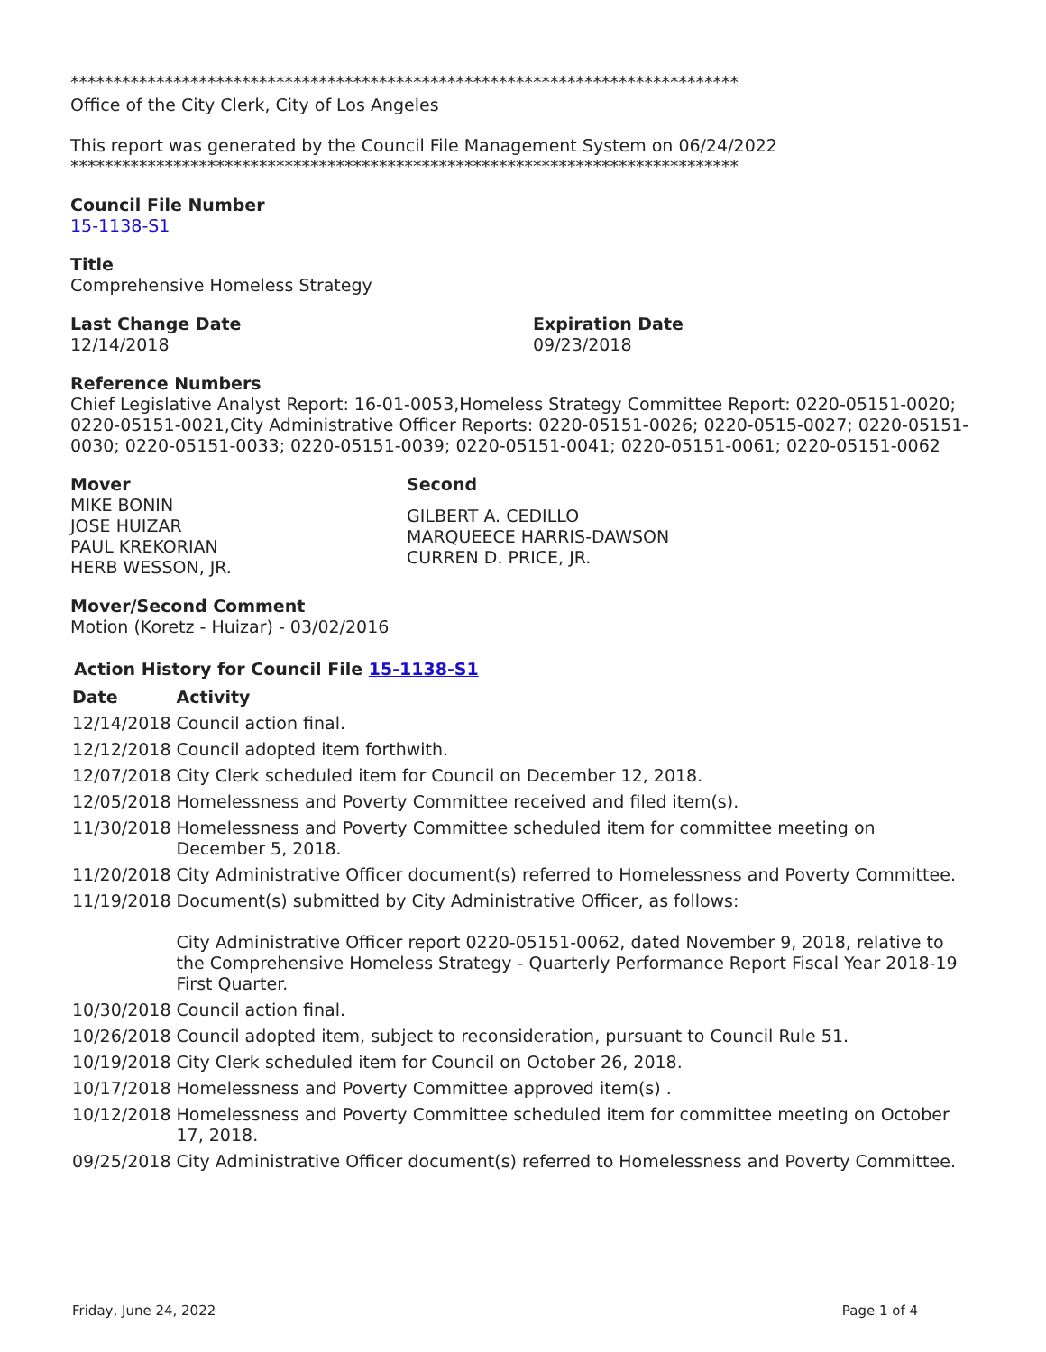******************************************************************************
Office of the City Clerk, City of Los Angeles
This report was generated by the Council File Management System on 06/24/2022
******************************************************************************
Council File Number
15-1138-S1
Title
Comprehensive Homeless Strategy
Last Change Date
12/14/2018
Expiration Date
09/23/2018
Reference Numbers
Chief Legislative Analyst Report: 16-01-0053,Homeless Strategy Committee Report: 0220-05151-0020; 0220-05151-0021,City Administrative Officer Reports: 0220-05151-0026; 0220-0515-0027; 0220-05151-0030; 0220-05151-0033; 0220-05151-0039; 0220-05151-0041; 0220-05151-0061; 0220-05151-0062
Mover
MIKE BONIN
JOSE HUIZAR
PAUL KREKORIAN
HERB WESSON, JR.
Second
GILBERT A. CEDILLO
MARQUEECE HARRIS-DAWSON
CURREN D. PRICE, JR.
Mover/Second Comment
Motion (Koretz - Huizar) - 03/02/2016
Action History for Council File 15-1138-S1
| Date | Activity |
| --- | --- |
| 12/14/2018 | Council action final. |
| 12/12/2018 | Council adopted item forthwith. |
| 12/07/2018 | City Clerk scheduled item for Council on December 12, 2018. |
| 12/05/2018 | Homelessness and Poverty Committee received and filed item(s). |
| 11/30/2018 | Homelessness and Poverty Committee scheduled item for committee meeting on December 5, 2018. |
| 11/20/2018 | City Administrative Officer document(s) referred to Homelessness and Poverty Committee. |
| 11/19/2018 | Document(s) submitted by City Administrative Officer, as follows: City Administrative Officer report 0220-05151-0062, dated November 9, 2018, relative to the Comprehensive Homeless Strategy - Quarterly Performance Report Fiscal Year 2018-19 First Quarter. |
| 10/30/2018 | Council action final. |
| 10/26/2018 | Council adopted item, subject to reconsideration, pursuant to Council Rule 51. |
| 10/19/2018 | City Clerk scheduled item for Council on October 26, 2018. |
| 10/17/2018 | Homelessness and Poverty Committee approved item(s) . |
| 10/12/2018 | Homelessness and Poverty Committee scheduled item for committee meeting on October 17, 2018. |
| 09/25/2018 | City Administrative Officer document(s) referred to Homelessness and Poverty Committee. |
Friday, June 24, 2022 Page 1 of 4